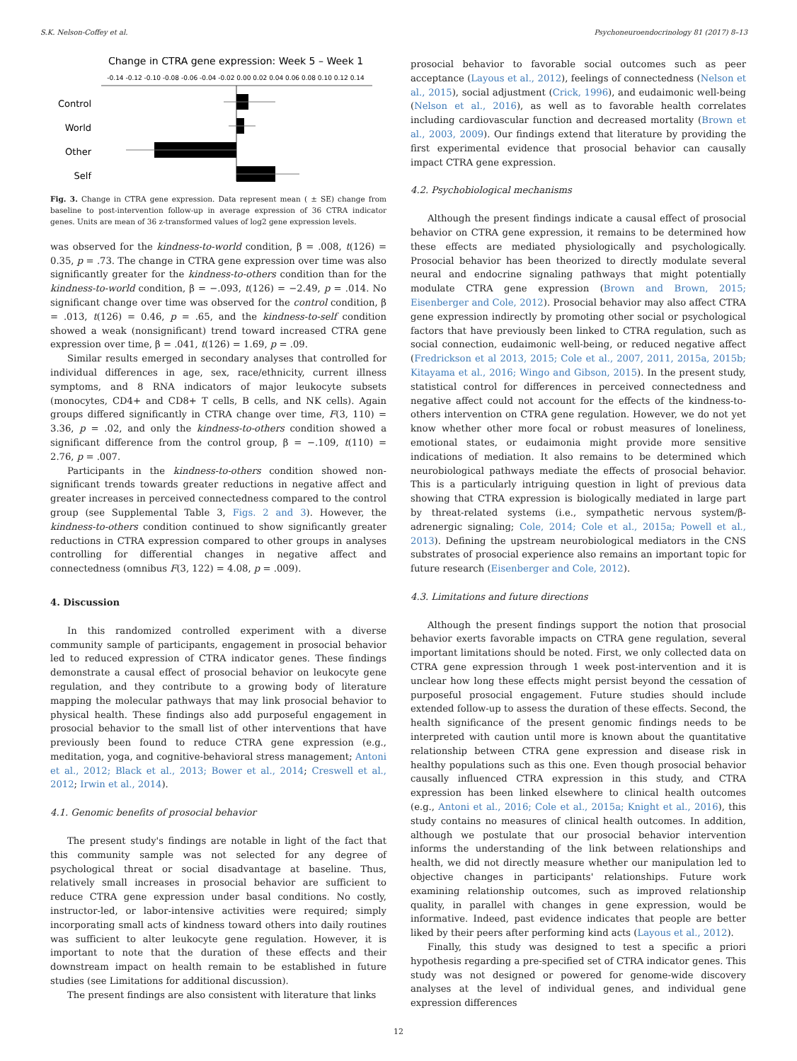S.K. Nelson-Coffey et al. Psychoneuroendocrinology 81 (2017) 8–13
Change in CTRA gene expression: Week 5 – Week 1
-0.14 -0.12 -0.10 -0.08 -0.06 -0.04 -0.02 0.00 0.02 0.04 0.06 0.08 0.10 0.12 0.14
Control
World
Other
Self
Fig. 3. Change in CTRA gene expression. Data represent mean ( ± SE) change from baseline to post-intervention follow-up in average expression of 36 CTRA indicator genes. Units are mean of 36 z-transformed values of log2 gene expression levels.
was observed for the kindness-to-world condition, β = .008, t(126) = 0.35, p = .73. The change in CTRA gene expression over time was also significantly greater for the kindness-to-others condition than for the kindness-to-world condition, β = −.093, t(126) = −2.49, p = .014. No significant change over time was observed for the control condition, β = .013, t(126) = 0.46, p = .65, and the kindness-to-self condition showed a weak (nonsignificant) trend toward increased CTRA gene expression over time, β = .041, t(126) = 1.69, p = .09.
Similar results emerged in secondary analyses that controlled for individual differences in age, sex, race/ethnicity, current illness symptoms, and 8 RNA indicators of major leukocyte subsets (monocytes, CD4+ and CD8+ T cells, B cells, and NK cells). Again groups differed significantly in CTRA change over time, F(3, 110) = 3.36, p = .02, and only the kindness-to-others condition showed a significant difference from the control group, β = −.109, t(110) = 2.76, p = .007.
Participants in the kindness-to-others condition showed non-significant trends towards greater reductions in negative affect and greater increases in perceived connectedness compared to the control group (see Supplemental Table 3, Figs. 2 and 3). However, the kindness-to-others condition continued to show significantly greater reductions in CTRA expression compared to other groups in analyses controlling for differential changes in negative affect and connectedness (omnibus F(3, 122) = 4.08, p = .009).
4. Discussion
In this randomized controlled experiment with a diverse community sample of participants, engagement in prosocial behavior led to reduced expression of CTRA indicator genes. These findings demonstrate a causal effect of prosocial behavior on leukocyte gene regulation, and they contribute to a growing body of literature mapping the molecular pathways that may link prosocial behavior to physical health. These findings also add purposeful engagement in prosocial behavior to the small list of other interventions that have previously been found to reduce CTRA gene expression (e.g., meditation, yoga, and cognitive-behavioral stress management; Antoni et al., 2012; Black et al., 2013; Bower et al., 2014; Creswell et al., 2012; Irwin et al., 2014).
4.1. Genomic benefits of prosocial behavior
The present study's findings are notable in light of the fact that this community sample was not selected for any degree of psychological threat or social disadvantage at baseline. Thus, relatively small increases in prosocial behavior are sufficient to reduce CTRA gene expression under basal conditions. No costly, instructor-led, or labor-intensive activities were required; simply incorporating small acts of kindness toward others into daily routines was sufficient to alter leukocyte gene regulation. However, it is important to note that the duration of these effects and their downstream impact on health remain to be established in future studies (see Limitations for additional discussion).
The present findings are also consistent with literature that links
prosocial behavior to favorable social outcomes such as peer acceptance (Layous et al., 2012), feelings of connectedness (Nelson et al., 2015), social adjustment (Crick, 1996), and eudaimonic well-being (Nelson et al., 2016), as well as to favorable health correlates including cardiovascular function and decreased mortality (Brown et al., 2003, 2009). Our findings extend that literature by providing the first experimental evidence that prosocial behavior can causally impact CTRA gene expression.
4.2. Psychobiological mechanisms
Although the present findings indicate a causal effect of prosocial behavior on CTRA gene expression, it remains to be determined how these effects are mediated physiologically and psychologically. Prosocial behavior has been theorized to directly modulate several neural and endocrine signaling pathways that might potentially modulate CTRA gene expression (Brown and Brown, 2015; Eisenberger and Cole, 2012). Prosocial behavior may also affect CTRA gene expression indirectly by promoting other social or psychological factors that have previously been linked to CTRA regulation, such as social connection, eudaimonic well-being, or reduced negative affect (Fredrickson et al 2013, 2015; Cole et al., 2007, 2011, 2015a, 2015b; Kitayama et al., 2016; Wingo and Gibson, 2015). In the present study, statistical control for differences in perceived connectedness and negative affect could not account for the effects of the kindness-to-others intervention on CTRA gene regulation. However, we do not yet know whether other more focal or robust measures of loneliness, emotional states, or eudaimonia might provide more sensitive indications of mediation. It also remains to be determined which neurobiological pathways mediate the effects of prosocial behavior. This is a particularly intriguing question in light of previous data showing that CTRA expression is biologically mediated in large part by threat-related systems (i.e., sympathetic nervous system/β-adrenergic signaling; Cole, 2014; Cole et al., 2015a; Powell et al., 2013). Defining the upstream neurobiological mediators in the CNS substrates of prosocial experience also remains an important topic for future research (Eisenberger and Cole, 2012).
4.3. Limitations and future directions
Although the present findings support the notion that prosocial behavior exerts favorable impacts on CTRA gene regulation, several important limitations should be noted. First, we only collected data on CTRA gene expression through 1 week post-intervention and it is unclear how long these effects might persist beyond the cessation of purposeful prosocial engagement. Future studies should include extended follow-up to assess the duration of these effects. Second, the health significance of the present genomic findings needs to be interpreted with caution until more is known about the quantitative relationship between CTRA gene expression and disease risk in healthy populations such as this one. Even though prosocial behavior causally influenced CTRA expression in this study, and CTRA expression has been linked elsewhere to clinical health outcomes (e.g., Antoni et al., 2016; Cole et al., 2015a; Knight et al., 2016), this study contains no measures of clinical health outcomes. In addition, although we postulate that our prosocial behavior intervention informs the understanding of the link between relationships and health, we did not directly measure whether our manipulation led to objective changes in participants' relationships. Future work examining relationship outcomes, such as improved relationship quality, in parallel with changes in gene expression, would be informative. Indeed, past evidence indicates that people are better liked by their peers after performing kind acts (Layous et al., 2012).
Finally, this study was designed to test a specific a priori hypothesis regarding a pre-specified set of CTRA indicator genes. This study was not designed or powered for genome-wide discovery analyses at the level of individual genes, and individual gene expression differences
12